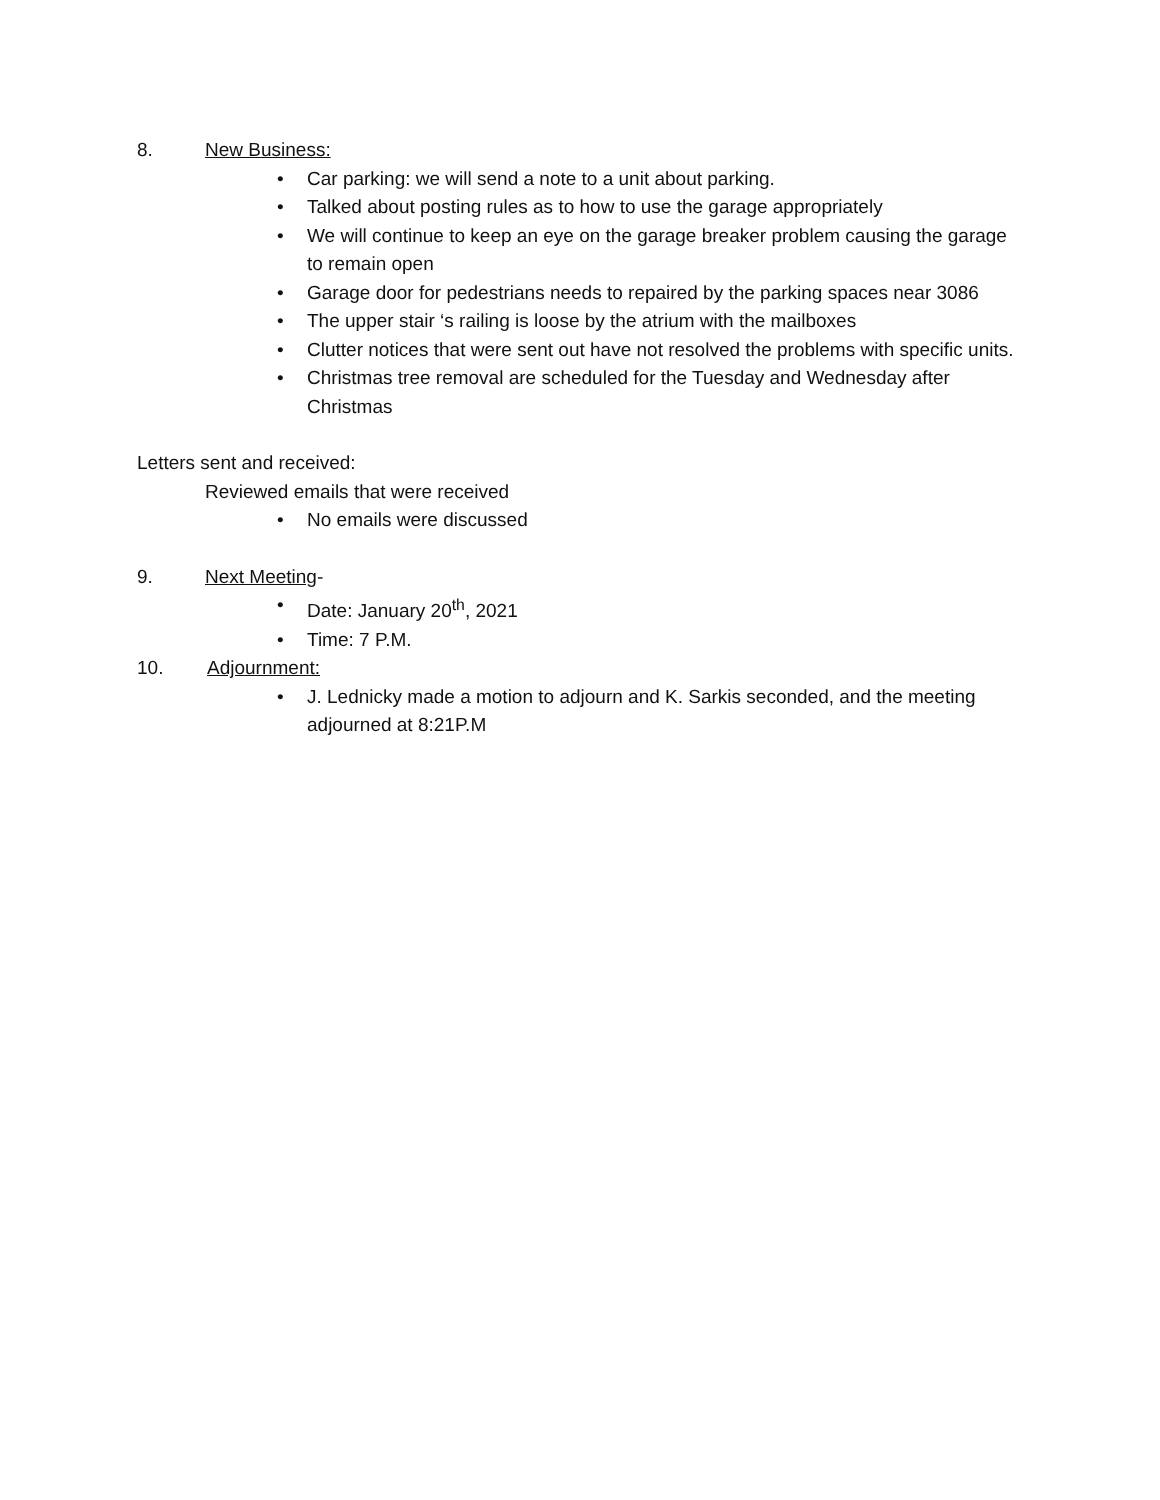8. New Business:
• Car parking: we will send a note to a unit about parking.
• Talked about posting rules as to how to use the garage appropriately
• We will continue to keep an eye on the garage breaker problem causing the garage to remain open
• Garage door for pedestrians needs to repaired by the parking spaces near 3086
• The upper stair ‘s railing is loose by the atrium with the mailboxes
• Clutter notices that were sent out have not resolved the problems with specific units.
• Christmas tree removal are scheduled for the Tuesday and Wednesday after Christmas
Letters sent and received:
Reviewed emails that were received
• No emails were discussed
9. Next Meeting-
• Date: January 20<sup>th</sup>, 2021
• Time: 7 P.M.
10. Adjournment:
• J. Lednicky made a motion to adjourn and K. Sarkis seconded, and the meeting adjourned at 8:21P.M